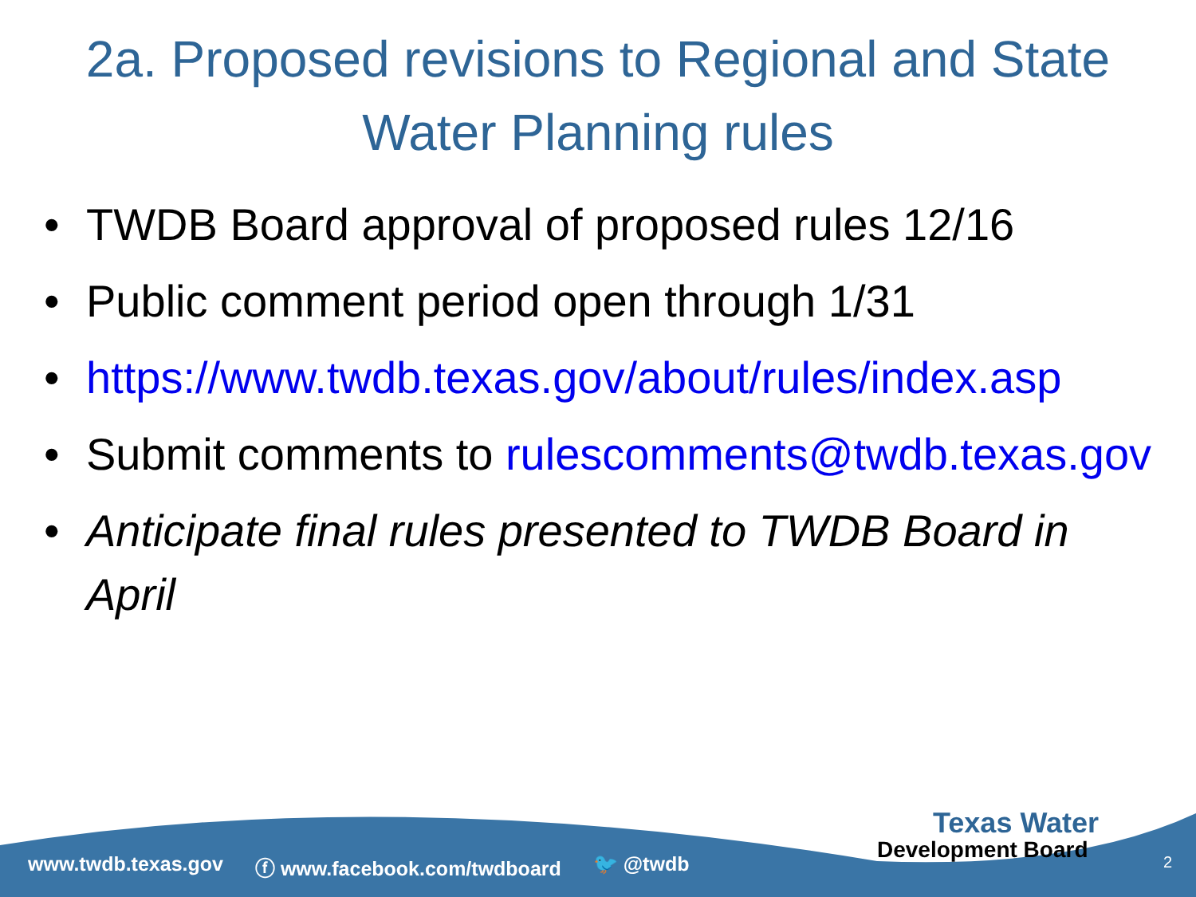2a. Proposed revisions to Regional and State
Water Planning rules
• TWDB Board approval of proposed rules 12/16
• Public comment period open through 1/31
• https://www.twdb.texas.gov/about/rules/index.asp
• Submit comments to rulescomments@twdb.texas.gov
• Anticipate final rules presented to TWDB Board in April
Texas Water
Development Board
www.twdb.texas.gov ⓕ www.facebook.com/twdboard 🐦 @twdb
2